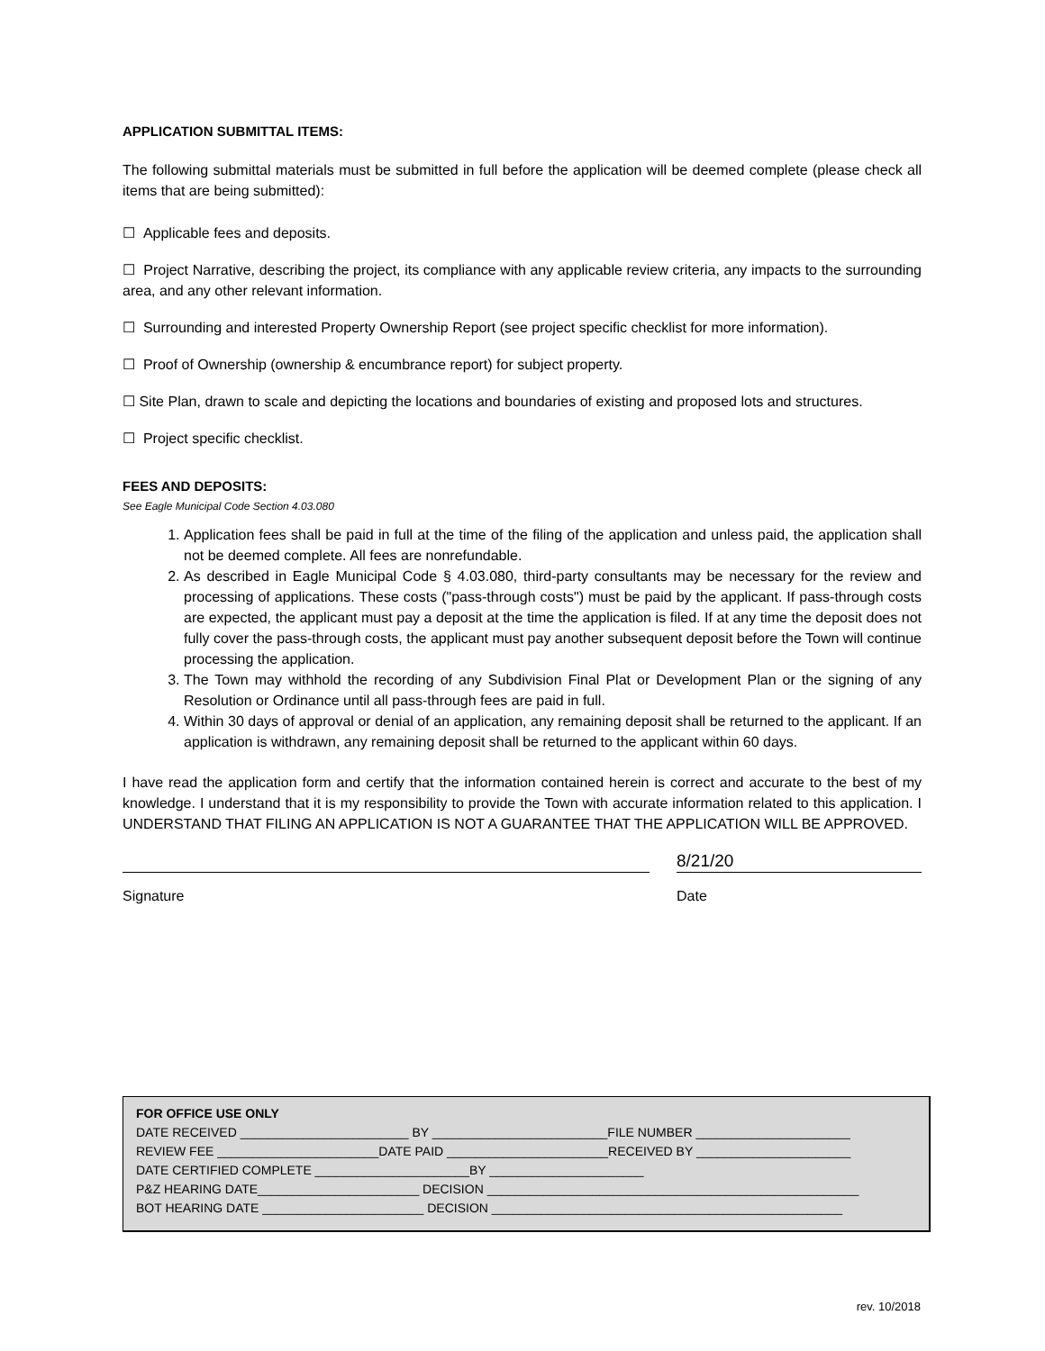APPLICATION SUBMITTAL ITEMS:
The following submittal materials must be submitted in full before the application will be deemed complete (please check all items that are being submitted):
☐ Applicable fees and deposits.
☐ Project Narrative, describing the project, its compliance with any applicable review criteria, any impacts to the surrounding area, and any other relevant information.
☐ Surrounding and interested Property Ownership Report (see project specific checklist for more information).
☐ Proof of Ownership (ownership & encumbrance report) for subject property.
☐ Site Plan, drawn to scale and depicting the locations and boundaries of existing and proposed lots and structures.
☐ Project specific checklist.
FEES AND DEPOSITS:
See Eagle Municipal Code Section 4.03.080
1. Application fees shall be paid in full at the time of the filing of the application and unless paid, the application shall not be deemed complete. All fees are nonrefundable.
2. As described in Eagle Municipal Code § 4.03.080, third-party consultants may be necessary for the review and processing of applications. These costs ("pass-through costs") must be paid by the applicant. If pass-through costs are expected, the applicant must pay a deposit at the time the application is filed. If at any time the deposit does not fully cover the pass-through costs, the applicant must pay another subsequent deposit before the Town will continue processing the application.
3. The Town may withhold the recording of any Subdivision Final Plat or Development Plan or the signing of any Resolution or Ordinance until all pass-through fees are paid in full.
4. Within 30 days of approval or denial of an application, any remaining deposit shall be returned to the applicant. If an application is withdrawn, any remaining deposit shall be returned to the applicant within 60 days.
I have read the application form and certify that the information contained herein is correct and accurate to the best of my knowledge. I understand that it is my responsibility to provide the Town with accurate information related to this application. I UNDERSTAND THAT FILING AN APPLICATION IS NOT A GUARANTEE THAT THE APPLICATION WILL BE APPROVED.
8/21/20
Signature Date
FOR OFFICE USE ONLY
DATE RECEIVED ________________________ BY _________________________FILE NUMBER ______________________
REVIEW FEE _______________________DATE PAID _______________________RECEIVED BY ______________________
DATE CERTIFIED COMPLETE ______________________BY ______________________
P&Z HEARING DATE_______________________ DECISION _____________________________________________________
BOT HEARING DATE _______________________ DECISION __________________________________________________
rev. 10/2018